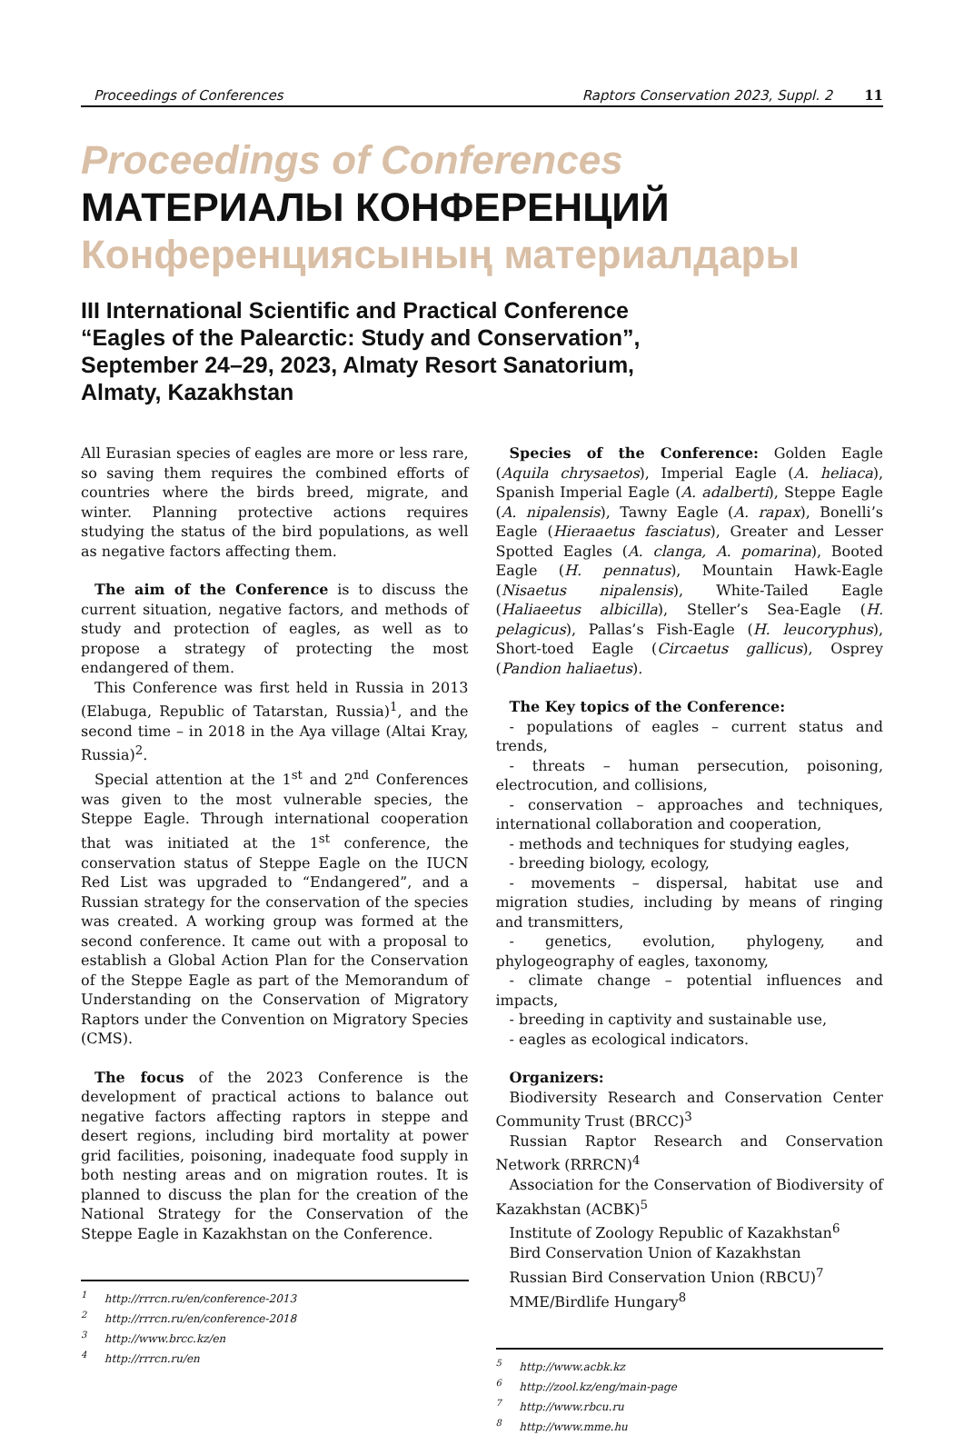Proceedings of Conferences Raptors Conservation 2023, Suppl. 2 11
Proceedings of Conferences
МАТЕРИАЛЫ КОНФЕРЕНЦИЙ
Конференциясының материалдары
III International Scientific and Practical Conference
“Eagles of the Palearctic: Study and Conservation”,
September 24–29, 2023, Almaty Resort Sanatorium,
Almaty, Kazakhstan
All Eurasian species of eagles are more or less rare, so saving them requires the combined efforts of countries where the birds breed, migrate, and winter. Planning protective actions requires studying the status of the bird populations, as well as negative factors affecting them.
The aim of the Conference is to discuss the current situation, negative factors, and methods of study and protection of eagles, as well as to propose a strategy of protecting the most endangered of them.
This Conference was first held in Russia in 2013 (Elabuga, Republic of Tatarstan, Russia)<sup>1</sup>, and the second time – in 2018 in the Aya village (Altai Kray, Russia)<sup>2</sup>.
Special attention at the 1<sup>st</sup> and 2<sup>nd</sup> Conferences was given to the most vulnerable species, the Steppe Eagle. Through international cooperation that was initiated at the 1<sup>st</sup> conference, the conservation status of Steppe Eagle on the IUCN Red List was upgraded to “Endangered”, and a Russian strategy for the conservation of the species was created. A working group was formed at the second conference. It came out with a proposal to establish a Global Action Plan for the Conservation of the Steppe Eagle as part of the Memorandum of Understanding on the Conservation of Migratory Raptors under the Convention on Migratory Species (CMS).
The focus of the 2023 Conference is the development of practical actions to balance out negative factors affecting raptors in steppe and desert regions, including bird mortality at power grid facilities, poisoning, inadequate food supply in both nesting areas and on migration routes. It is planned to discuss the plan for the creation of the National Strategy for the Conservation of the Steppe Eagle in Kazakhstan on the Conference.
<sup>1</sup> http://rrrcn.ru/en/conference-2013
<sup>2</sup> http://rrrcn.ru/en/conference-2018
<sup>3</sup> http://www.brcc.kz/en
<sup>4</sup> http://rrrcn.ru/en
Species of the Conference: Golden Eagle (Aquila chrysaetos), Imperial Eagle (A. heliaca), Spanish Imperial Eagle (A. adalberti), Steppe Eagle (A. nipalensis), Tawny Eagle (A. rapax), Bonelli’s Eagle (Hieraaetus fasciatus), Greater and Lesser Spotted Eagles (A. clanga, A. pomarina), Booted Eagle (H. pennatus), Mountain Hawk-Eagle (Nisaetus nipalensis), White-Tailed Eagle (Haliaeetus albicilla), Steller’s Sea-Eagle (H. pelagicus), Pallas’s Fish-Eagle (H. leucoryphus), Short-toed Eagle (Circaetus gallicus), Osprey (Pandion haliaetus).
The Key topics of the Conference:
- populations of eagles – current status and trends,
- threats – human persecution, poisoning, electrocution, and collisions,
- conservation – approaches and techniques, international collaboration and cooperation,
- methods and techniques for studying eagles,
- breeding biology, ecology,
- movements – dispersal, habitat use and migration studies, including by means of ringing and transmitters,
- genetics, evolution, phylogeny, and phylogeography of eagles, taxonomy,
- climate change – potential influences and impacts,
- breeding in captivity and sustainable use,
- eagles as ecological indicators.
Organizers:
Biodiversity Research and Conservation Center Community Trust (BRCC)<sup>3</sup>
Russian Raptor Research and Conservation Network (RRRCN)<sup>4</sup>
Association for the Conservation of Biodiversity of Kazakhstan (ACBK)<sup>5</sup>
Institute of Zoology Republic of Kazakhstan<sup>6</sup>
Bird Conservation Union of Kazakhstan
Russian Bird Conservation Union (RBCU)<sup>7</sup>
MME/Birdlife Hungary<sup>8</sup>
<sup>5</sup> http://www.acbk.kz
<sup>6</sup> http://zool.kz/eng/main-page
<sup>7</sup> http://www.rbcu.ru
<sup>8</sup> http://www.mme.hu